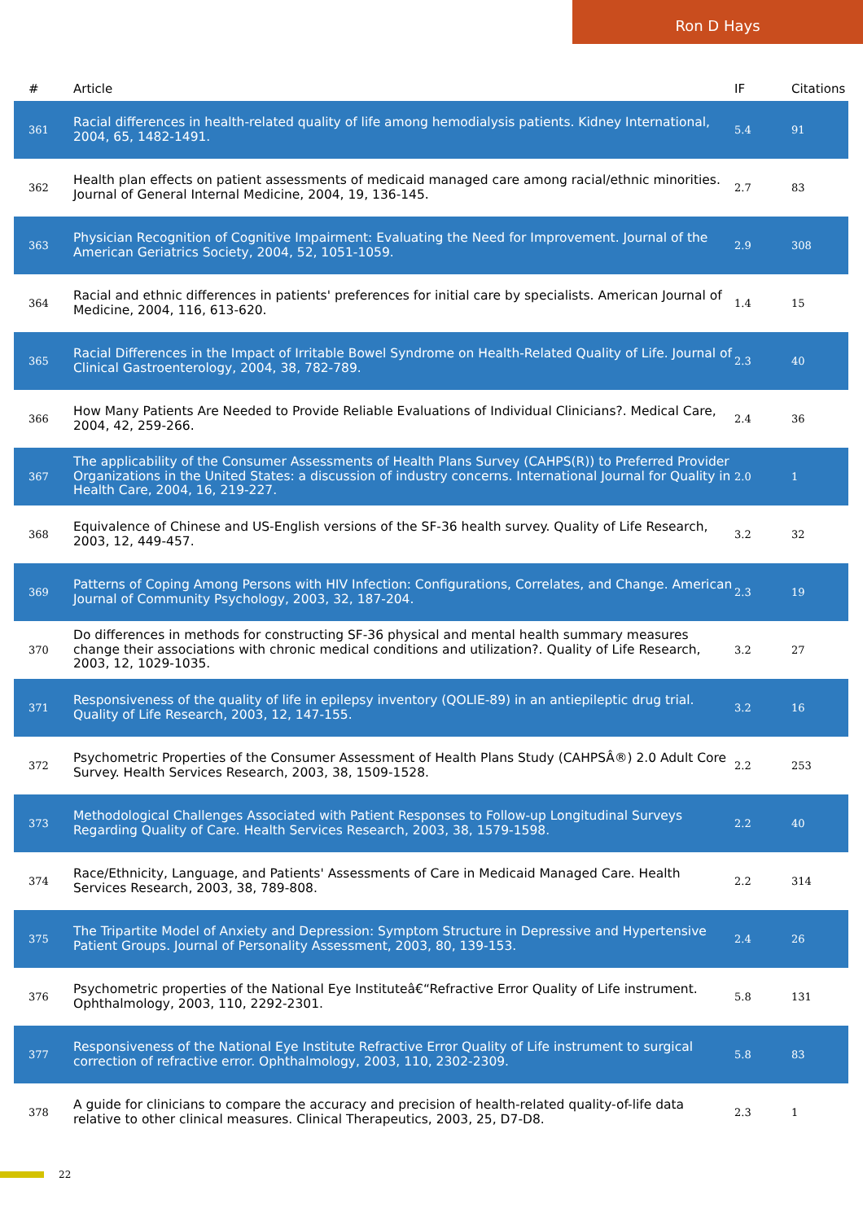Ron D Hays
| # | Article | IF | Citations |
| --- | --- | --- | --- |
| 361 | Racial differences in health-related quality of life among hemodialysis patients. Kidney International, 2004, 65, 1482-1491. | 5.4 | 91 |
| 362 | Health plan effects on patient assessments of medicaid managed care among racial/ethnic minorities. Journal of General Internal Medicine, 2004, 19, 136-145. | 2.7 | 83 |
| 363 | Physician Recognition of Cognitive Impairment: Evaluating the Need for Improvement. Journal of the American Geriatrics Society, 2004, 52, 1051-1059. | 2.9 | 308 |
| 364 | Racial and ethnic differences in patients' preferences for initial care by specialists. American Journal of Medicine, 2004, 116, 613-620. | 1.4 | 15 |
| 365 | Racial Differences in the Impact of Irritable Bowel Syndrome on Health-Related Quality of Life. Journal of Clinical Gastroenterology, 2004, 38, 782-789. | 2.3 | 40 |
| 366 | How Many Patients Are Needed to Provide Reliable Evaluations of Individual Clinicians?. Medical Care, 2004, 42, 259-266. | 2.4 | 36 |
| 367 | The applicability of the Consumer Assessments of Health Plans Survey (CAHPS(R)) to Preferred Provider Organizations in the United States: a discussion of industry concerns. International Journal for Quality in Health Care, 2004, 16, 219-227. | 2.0 | 1 |
| 368 | Equivalence of Chinese and US-English versions of the SF-36 health survey. Quality of Life Research, 2003, 12, 449-457. | 3.2 | 32 |
| 369 | Patterns of Coping Among Persons with HIV Infection: Configurations, Correlates, and Change. American Journal of Community Psychology, 2003, 32, 187-204. | 2.3 | 19 |
| 370 | Do differences in methods for constructing SF-36 physical and mental health summary measures change their associations with chronic medical conditions and utilization?. Quality of Life Research, 2003, 12, 1029-1035. | 3.2 | 27 |
| 371 | Responsiveness of the quality of life in epilepsy inventory (QOLIE-89) in an antiepileptic drug trial. Quality of Life Research, 2003, 12, 147-155. | 3.2 | 16 |
| 372 | Psychometric Properties of the Consumer Assessment of Health Plans Study (CAHPSÂ®) 2.0 Adult Core Survey. Health Services Research, 2003, 38, 1509-1528. | 2.2 | 253 |
| 373 | Methodological Challenges Associated with Patient Responses to Follow-up Longitudinal Surveys Regarding Quality of Care. Health Services Research, 2003, 38, 1579-1598. | 2.2 | 40 |
| 374 | Race/Ethnicity, Language, and Patients' Assessments of Care in Medicaid Managed Care. Health Services Research, 2003, 38, 789-808. | 2.2 | 314 |
| 375 | The Tripartite Model of Anxiety and Depression: Symptom Structure in Depressive and Hypertensive Patient Groups. Journal of Personality Assessment, 2003, 80, 139-153. | 2.4 | 26 |
| 376 | Psychometric properties of the National Eye Instituteâ€“Refractive Error Quality of Life instrument. Ophthalmology, 2003, 110, 2292-2301. | 5.8 | 131 |
| 377 | Responsiveness of the National Eye Institute Refractive Error Quality of Life instrument to surgical correction of refractive error. Ophthalmology, 2003, 110, 2302-2309. | 5.8 | 83 |
| 378 | A guide for clinicians to compare the accuracy and precision of health-related quality-of-life data relative to other clinical measures. Clinical Therapeutics, 2003, 25, D7-D8. | 2.3 | 1 |
22